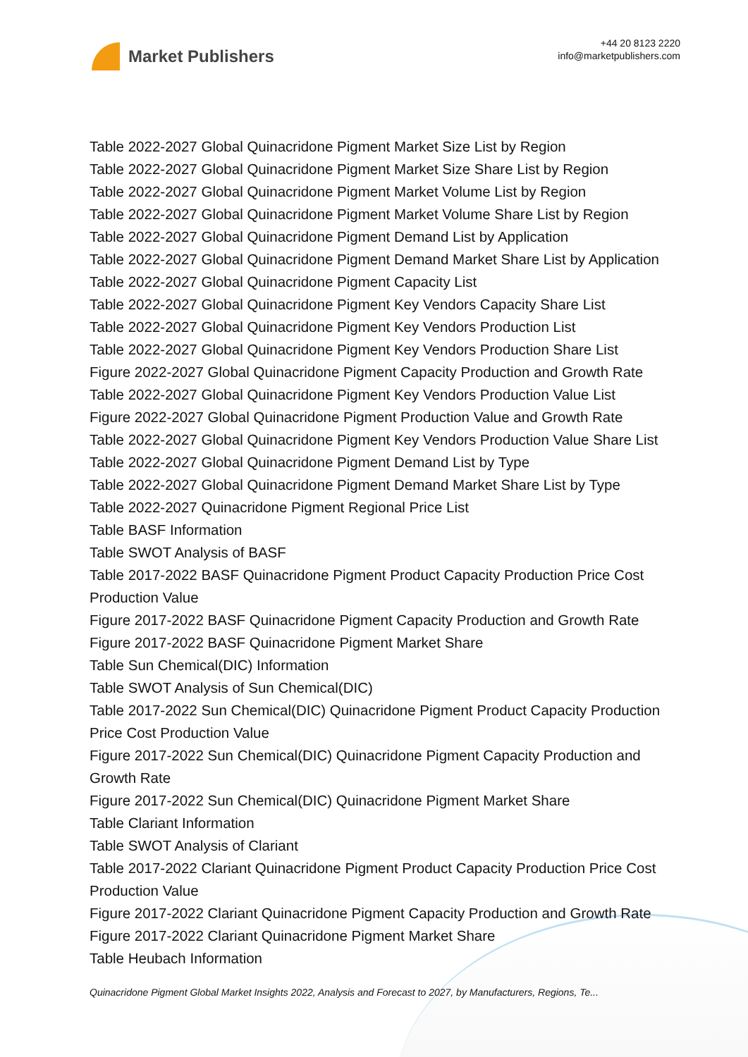Market Publishers
+44 20 8123 2220
info@marketpublishers.com
Table 2022-2027 Global Quinacridone Pigment Market Size List by Region
Table 2022-2027 Global Quinacridone Pigment Market Size Share List by Region
Table 2022-2027 Global Quinacridone Pigment Market Volume List by Region
Table 2022-2027 Global Quinacridone Pigment Market Volume Share List by Region
Table 2022-2027 Global Quinacridone Pigment Demand List by Application
Table 2022-2027 Global Quinacridone Pigment Demand Market Share List by Application
Table 2022-2027 Global Quinacridone Pigment Capacity List
Table 2022-2027 Global Quinacridone Pigment Key Vendors Capacity Share List
Table 2022-2027 Global Quinacridone Pigment Key Vendors Production List
Table 2022-2027 Global Quinacridone Pigment Key Vendors Production Share List
Figure 2022-2027 Global Quinacridone Pigment Capacity Production and Growth Rate
Table 2022-2027 Global Quinacridone Pigment Key Vendors Production Value List
Figure 2022-2027 Global Quinacridone Pigment Production Value and Growth Rate
Table 2022-2027 Global Quinacridone Pigment Key Vendors Production Value Share List
Table 2022-2027 Global Quinacridone Pigment Demand List by Type
Table 2022-2027 Global Quinacridone Pigment Demand Market Share List by Type
Table 2022-2027 Quinacridone Pigment Regional Price List
Table BASF Information
Table SWOT Analysis of BASF
Table 2017-2022 BASF Quinacridone Pigment Product Capacity Production Price Cost Production Value
Figure 2017-2022 BASF Quinacridone Pigment Capacity Production and Growth Rate
Figure 2017-2022 BASF Quinacridone Pigment Market Share
Table Sun Chemical(DIC) Information
Table SWOT Analysis of Sun Chemical(DIC)
Table 2017-2022 Sun Chemical(DIC) Quinacridone Pigment Product Capacity Production Price Cost Production Value
Figure 2017-2022 Sun Chemical(DIC) Quinacridone Pigment Capacity Production and Growth Rate
Figure 2017-2022 Sun Chemical(DIC) Quinacridone Pigment Market Share
Table Clariant Information
Table SWOT Analysis of Clariant
Table 2017-2022 Clariant Quinacridone Pigment Product Capacity Production Price Cost Production Value
Figure 2017-2022 Clariant Quinacridone Pigment Capacity Production and Growth Rate
Figure 2017-2022 Clariant Quinacridone Pigment Market Share
Table Heubach Information
Quinacridone Pigment Global Market Insights 2022, Analysis and Forecast to 2027, by Manufacturers, Regions, Te...